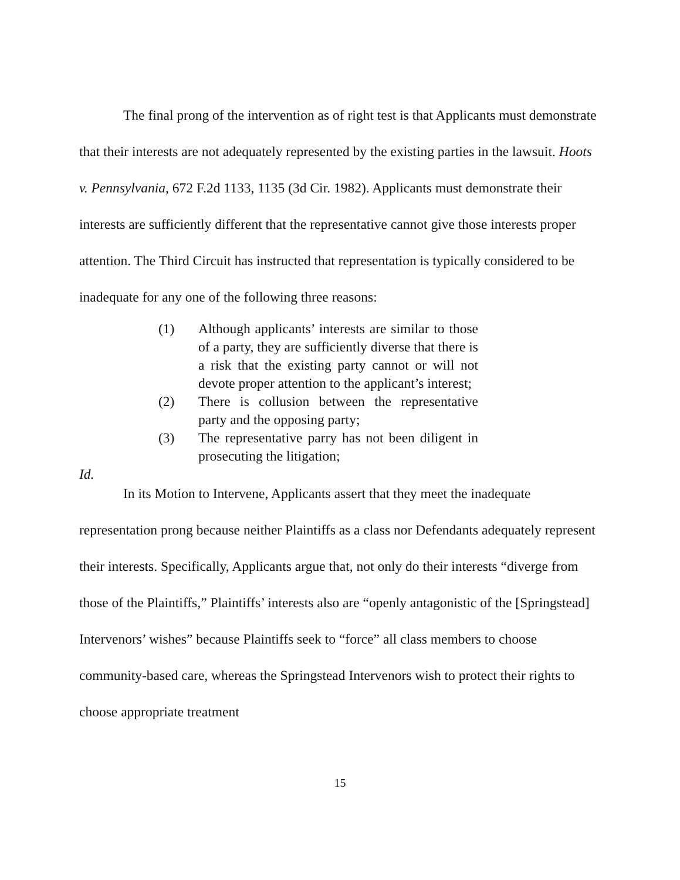The final prong of the intervention as of right test is that Applicants must demonstrate that their interests are not adequately represented by the existing parties in the lawsuit. Hoots v. Pennsylvania, 672 F.2d 1133, 1135 (3d Cir. 1982). Applicants must demonstrate their interests are sufficiently different that the representative cannot give those interests proper attention. The Third Circuit has instructed that representation is typically considered to be inadequate for any one of the following three reasons:
(1) Although applicants’ interests are similar to those of a party, they are sufficiently diverse that there is a risk that the existing party cannot or will not devote proper attention to the applicant’s interest;
(2) There is collusion between the representative party and the opposing party;
(3) The representative parry has not been diligent in prosecuting the litigation;
Id.
In its Motion to Intervene, Applicants assert that they meet the inadequate representation prong because neither Plaintiffs as a class nor Defendants adequately represent their interests. Specifically, Applicants argue that, not only do their interests “diverge from those of the Plaintiffs,” Plaintiffs’ interests also are “openly antagonistic of the [Springstead] Intervenors’ wishes” because Plaintiffs seek to “force” all class members to choose community-based care, whereas the Springstead Intervenors wish to protect their rights to choose appropriate treatment
15